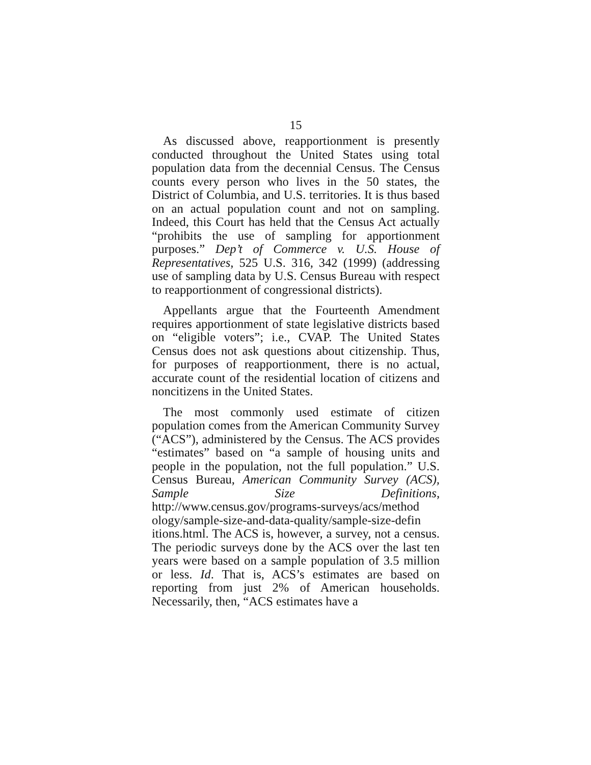15
As discussed above, reapportionment is presently conducted throughout the United States using total population data from the decennial Census. The Census counts every person who lives in the 50 states, the District of Columbia, and U.S. territories. It is thus based on an actual population count and not on sampling. Indeed, this Court has held that the Census Act actually “prohibits the use of sampling for apportionment purposes.” Dep’t of Commerce v. U.S. House of Representatives, 525 U.S. 316, 342 (1999) (addressing use of sampling data by U.S. Census Bureau with respect to reapportionment of congressional districts).
Appellants argue that the Fourteenth Amendment requires apportionment of state legislative districts based on “eligible voters”; i.e., CVAP. The United States Census does not ask questions about citizenship. Thus, for purposes of reapportionment, there is no actual, accurate count of the residential location of citizens and noncitizens in the United States.
The most commonly used estimate of citizen population comes from the American Community Survey (“ACS”), administered by the Census. The ACS provides “estimates” based on “a sample of housing units and people in the population, not the full population.” U.S. Census Bureau, American Community Survey (ACS), Sample Size Definitions, http://www.census.gov/programs-surveys/acs/method ology/sample-size-and-data-quality/sample-size-defin itions.html. The ACS is, however, a survey, not a census. The periodic surveys done by the ACS over the last ten years were based on a sample population of 3.5 million or less. Id. That is, ACS’s estimates are based on reporting from just 2% of American households. Necessarily, then, “ACS estimates have a